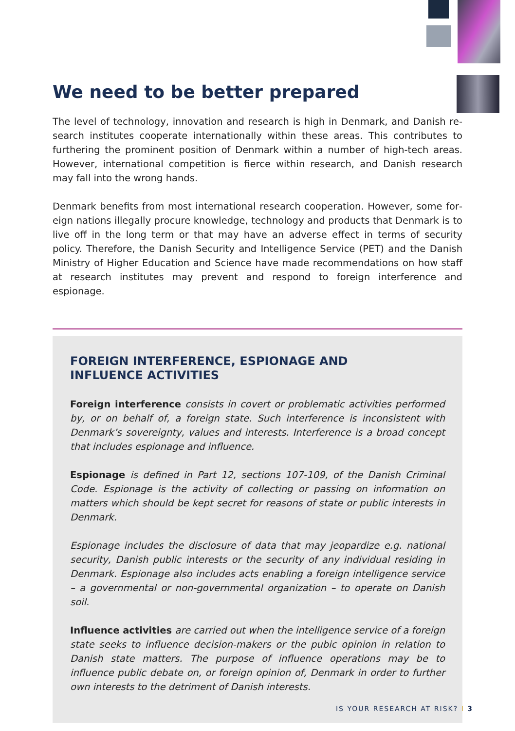We need to be better prepared
The level of technology, innovation and research is high in Denmark, and Danish re­search institutes cooperate internationally within these areas. This contributes to furthering the prominent position of Denmark within a number of high-tech areas. However, international competition is fierce within research, and Danish research may fall into the wrong hands.
Denmark benefits from most international research cooperation. However, some for­eign nations illegally procure knowledge, technology and products that Denmark is to live off in the long term or that may have an adverse effect in terms of security policy. Therefore, the Danish Security and Intelligence Service (PET) and the Danish Ministry of Higher Education and Science have made recommendations on how staff at re­search institutes may prevent and respond to foreign interference and espionage.
FOREIGN INTERFERENCE, ESPIONAGE AND
INFLUENCE ACTIVITIES
Foreign interference consists in covert or problematic activities performed by, or on behalf of, a foreign state. Such interference is inconsistent with Denmark’s sovereignty, values and interests. Interference is a broad concept that includes espionage and influence.
Espionage is defined in Part 12, sections 107-109, of the Danish Criminal Code. Espionage is the activity of collecting or passing on information on matters which should be kept secret for reasons of state or public interests in Denmark.
Espionage includes the disclosure of data that may jeopardize e.g. national secu­rity, Danish public interests or the security of any individual residing in Denmark. Espionage also includes acts enabling a foreign intelligence service – a govern­mental or non-governmental organization – to operate on Danish soil.
Influence activities are carried out when the intelligence service of a foreign state seeks to influence decision-makers or the pubic opinion in relation to Danish state matters. The purpose of influence operations may be to influence public debate on, or foreign opinion of, Denmark in order to further own inter­ests to the detriment of Danish interests.
IS YOUR RESEARCH AT RISK? I 3